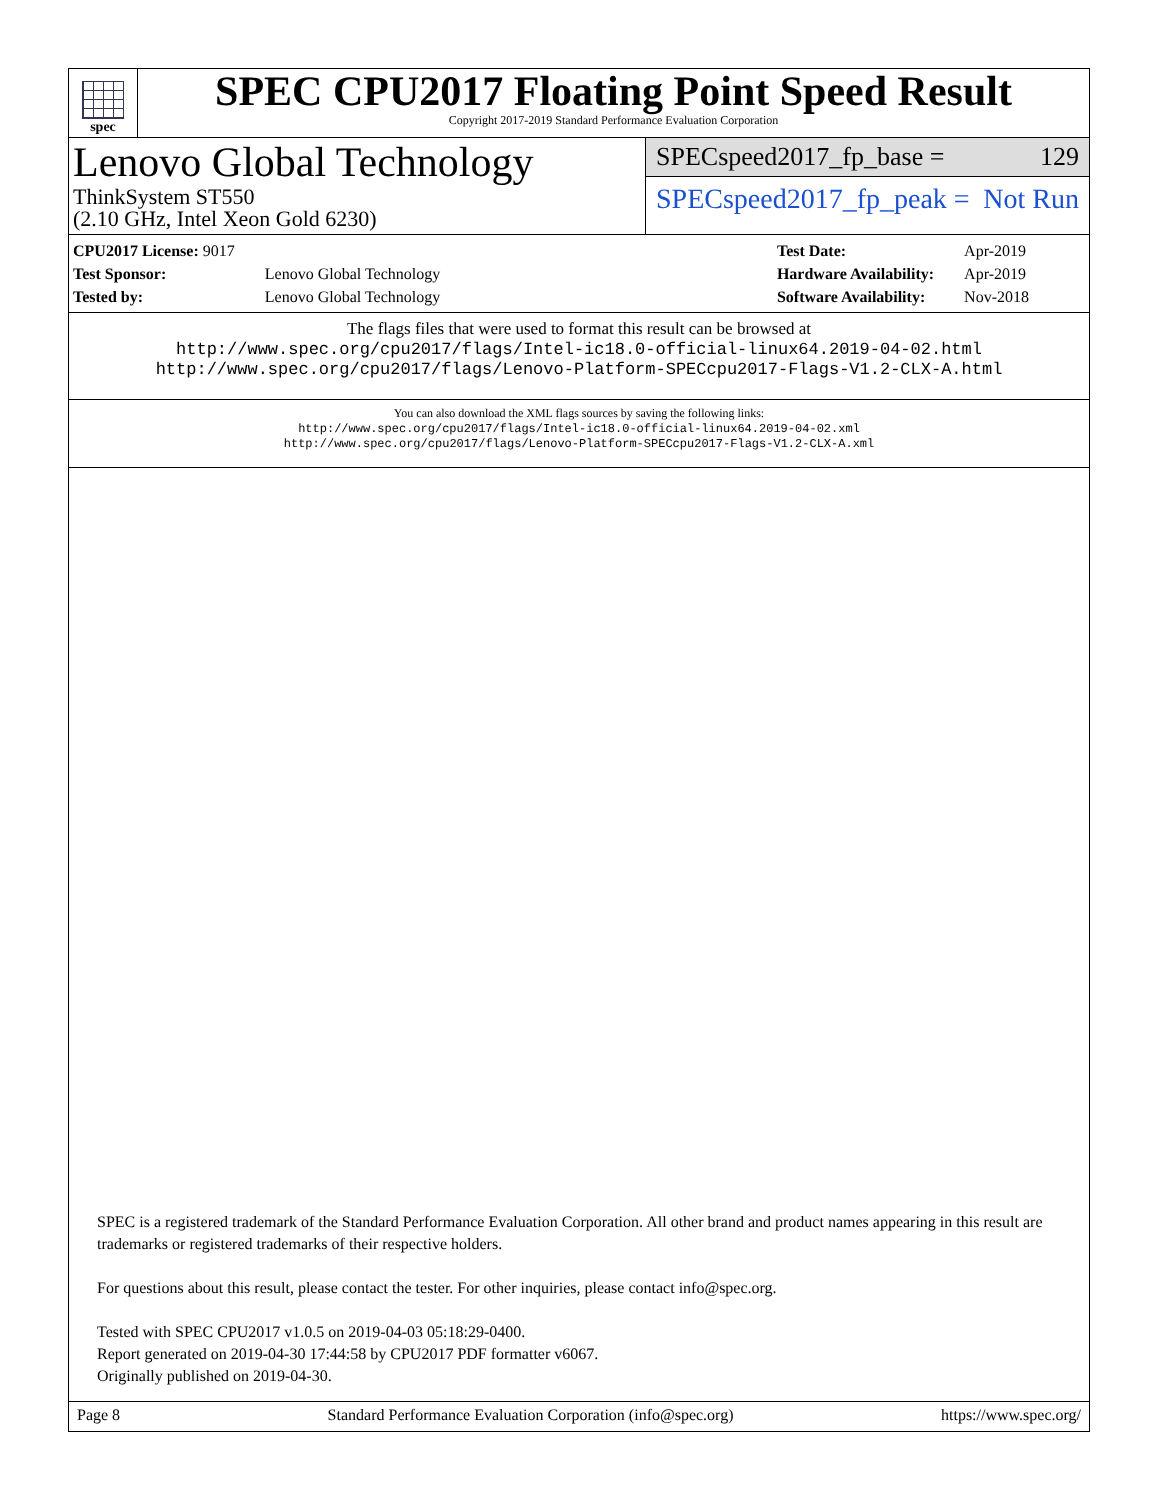spec
SPEC CPU2017 Floating Point Speed Result
Copyright 2017-2019 Standard Performance Evaluation Corporation
Lenovo Global Technology
ThinkSystem ST550
(2.10 GHz, Intel Xeon Gold 6230)
SPECspeed2017_fp_base = 129
SPECspeed2017_fp_peak = Not Run
| CPU2017 License: 9017 | |
| Test Sponsor: | Lenovo Global Technology |
| Tested by: | Lenovo Global Technology |
| Test Date: | Apr-2019 |
| Hardware Availability: | Apr-2019 |
| Software Availability: | Nov-2018 |
The flags files that were used to format this result can be browsed at
http://www.spec.org/cpu2017/flags/Intel-ic18.0-official-linux64.2019-04-02.html
http://www.spec.org/cpu2017/flags/Lenovo-Platform-SPECcpu2017-Flags-V1.2-CLX-A.html
You can also download the XML flags sources by saving the following links:
http://www.spec.org/cpu2017/flags/Intel-ic18.0-official-linux64.2019-04-02.xml
http://www.spec.org/cpu2017/flags/Lenovo-Platform-SPECcpu2017-Flags-V1.2-CLX-A.xml
SPEC is a registered trademark of the Standard Performance Evaluation Corporation. All other brand and product names appearing in this result are trademarks or registered trademarks of their respective holders.
For questions about this result, please contact the tester. For other inquiries, please contact info@spec.org.
Tested with SPEC CPU2017 v1.0.5 on 2019-04-03 05:18:29-0400.
Report generated on 2019-04-30 17:44:58 by CPU2017 PDF formatter v6067.
Originally published on 2019-04-30.
Page 8 Standard Performance Evaluation Corporation (info@spec.org) https://www.spec.org/